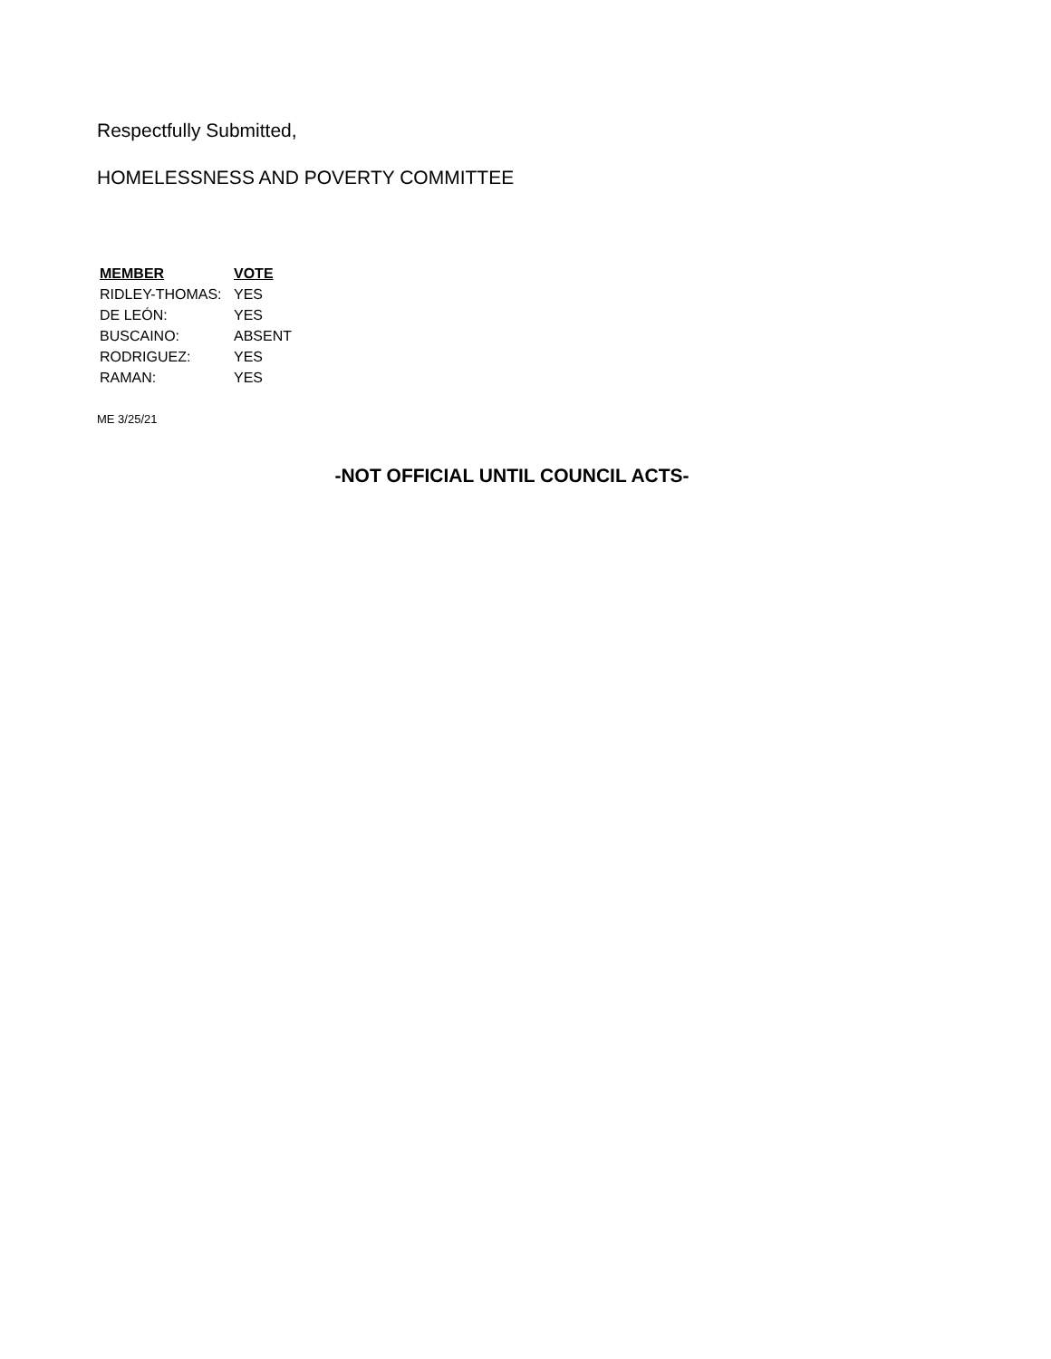Respectfully Submitted,
HOMELESSNESS AND POVERTY COMMITTEE
| MEMBER | VOTE |
| --- | --- |
| RIDLEY-THOMAS: | YES |
| DE LEÓN: | YES |
| BUSCAINO: | ABSENT |
| RODRIGUEZ: | YES |
| RAMAN: | YES |
ME 3/25/21
-NOT OFFICIAL UNTIL COUNCIL ACTS-